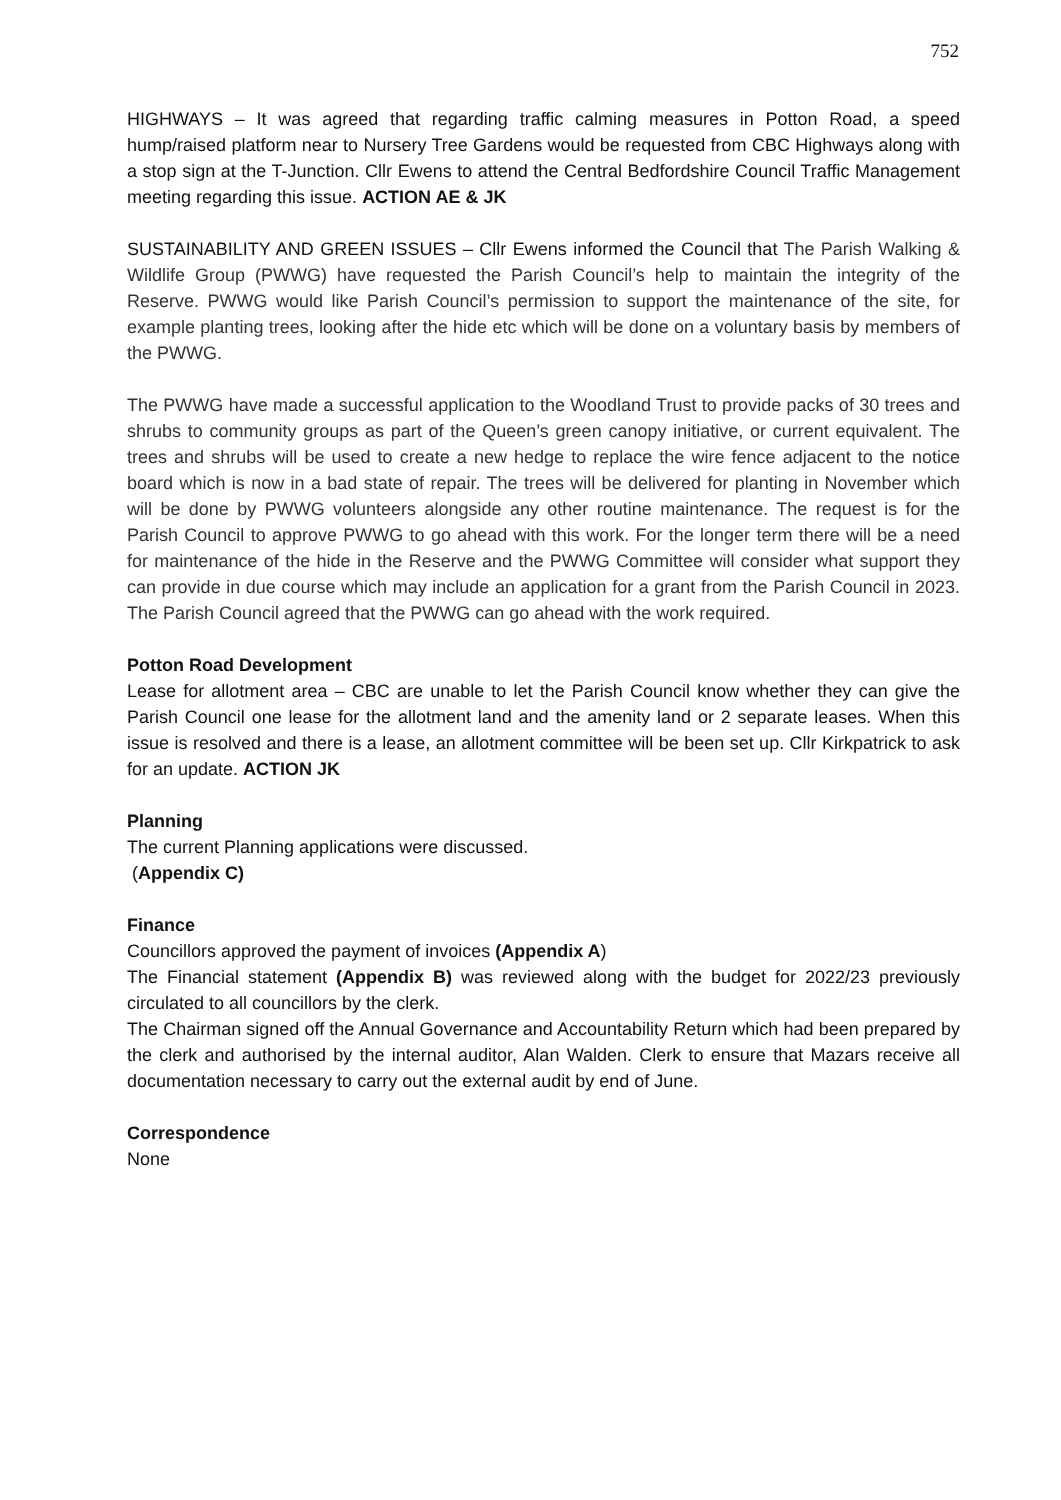752
HIGHWAYS – It was agreed that regarding traffic calming measures in Potton Road, a speed hump/raised platform near to Nursery Tree Gardens would be requested from CBC Highways along with a stop sign at the T-Junction. Cllr Ewens to attend the Central Bedfordshire Council Traffic Management meeting regarding this issue. ACTION AE & JK
SUSTAINABILITY AND GREEN ISSUES – Cllr Ewens informed the Council that The Parish Walking & Wildlife Group (PWWG) have requested the Parish Council’s help to maintain the integrity of the Reserve. PWWG would like Parish Council’s permission to support the maintenance of the site, for example planting trees, looking after the hide etc which will be done on a voluntary basis by members of the PWWG.
The PWWG have made a successful application to the Woodland Trust to provide packs of 30 trees and shrubs to community groups as part of the Queen’s green canopy initiative, or current equivalent. The trees and shrubs will be used to create a new hedge to replace the wire fence adjacent to the notice board which is now in a bad state of repair. The trees will be delivered for planting in November which will be done by PWWG volunteers alongside any other routine maintenance. The request is for the Parish Council to approve PWWG to go ahead with this work. For the longer term there will be a need for maintenance of the hide in the Reserve and the PWWG Committee will consider what support they can provide in due course which may include an application for a grant from the Parish Council in 2023. The Parish Council agreed that the PWWG can go ahead with the work required.
Potton Road Development
Lease for allotment area – CBC are unable to let the Parish Council know whether they can give the Parish Council one lease for the allotment land and the amenity land or 2 separate leases. When this issue is resolved and there is a lease, an allotment committee will be been set up. Cllr Kirkpatrick to ask for an update. ACTION JK
Planning
The current Planning applications were discussed.
(Appendix C)
Finance
Councillors approved the payment of invoices (Appendix A)
The Financial statement (Appendix B) was reviewed along with the budget for 2022/23 previously circulated to all councillors by the clerk.
The Chairman signed off the Annual Governance and Accountability Return which had been prepared by the clerk and authorised by the internal auditor, Alan Walden. Clerk to ensure that Mazars receive all documentation necessary to carry out the external audit by end of June.
Correspondence
None